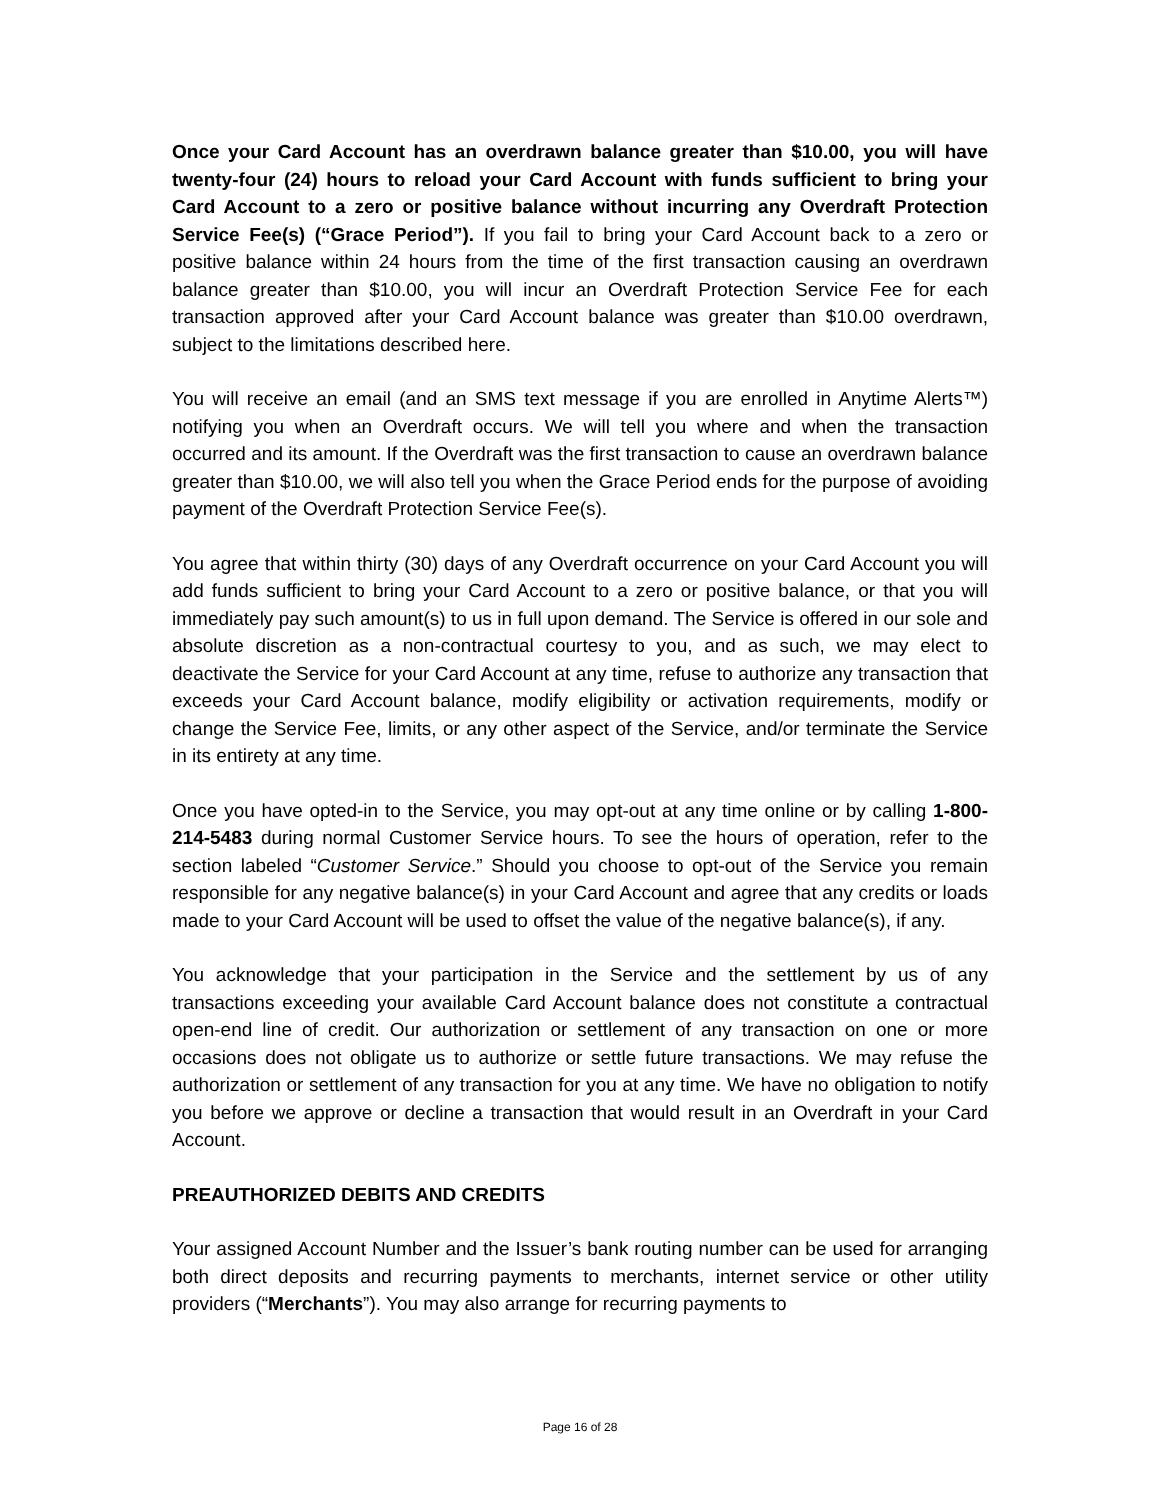Once your Card Account has an overdrawn balance greater than $10.00, you will have twenty-four (24) hours to reload your Card Account with funds sufficient to bring your Card Account to a zero or positive balance without incurring any Overdraft Protection Service Fee(s) (“Grace Period”). If you fail to bring your Card Account back to a zero or positive balance within 24 hours from the time of the first transaction causing an overdrawn balance greater than $10.00, you will incur an Overdraft Protection Service Fee for each transaction approved after your Card Account balance was greater than $10.00 overdrawn, subject to the limitations described here.
You will receive an email (and an SMS text message if you are enrolled in Anytime Alerts™) notifying you when an Overdraft occurs. We will tell you where and when the transaction occurred and its amount. If the Overdraft was the first transaction to cause an overdrawn balance greater than $10.00, we will also tell you when the Grace Period ends for the purpose of avoiding payment of the Overdraft Protection Service Fee(s).
You agree that within thirty (30) days of any Overdraft occurrence on your Card Account you will add funds sufficient to bring your Card Account to a zero or positive balance, or that you will immediately pay such amount(s) to us in full upon demand. The Service is offered in our sole and absolute discretion as a non-contractual courtesy to you, and as such, we may elect to deactivate the Service for your Card Account at any time, refuse to authorize any transaction that exceeds your Card Account balance, modify eligibility or activation requirements, modify or change the Service Fee, limits, or any other aspect of the Service, and/or terminate the Service in its entirety at any time.
Once you have opted-in to the Service, you may opt-out at any time online or by calling 1-800-214-5483 during normal Customer Service hours. To see the hours of operation, refer to the section labeled “Customer Service.” Should you choose to opt-out of the Service you remain responsible for any negative balance(s) in your Card Account and agree that any credits or loads made to your Card Account will be used to offset the value of the negative balance(s), if any.
You acknowledge that your participation in the Service and the settlement by us of any transactions exceeding your available Card Account balance does not constitute a contractual open-end line of credit. Our authorization or settlement of any transaction on one or more occasions does not obligate us to authorize or settle future transactions. We may refuse the authorization or settlement of any transaction for you at any time. We have no obligation to notify you before we approve or decline a transaction that would result in an Overdraft in your Card Account.
PREAUTHORIZED DEBITS AND CREDITS
Your assigned Account Number and the Issuer’s bank routing number can be used for arranging both direct deposits and recurring payments to merchants, internet service or other utility providers (“Merchants”). You may also arrange for recurring payments to
Page 16 of 28